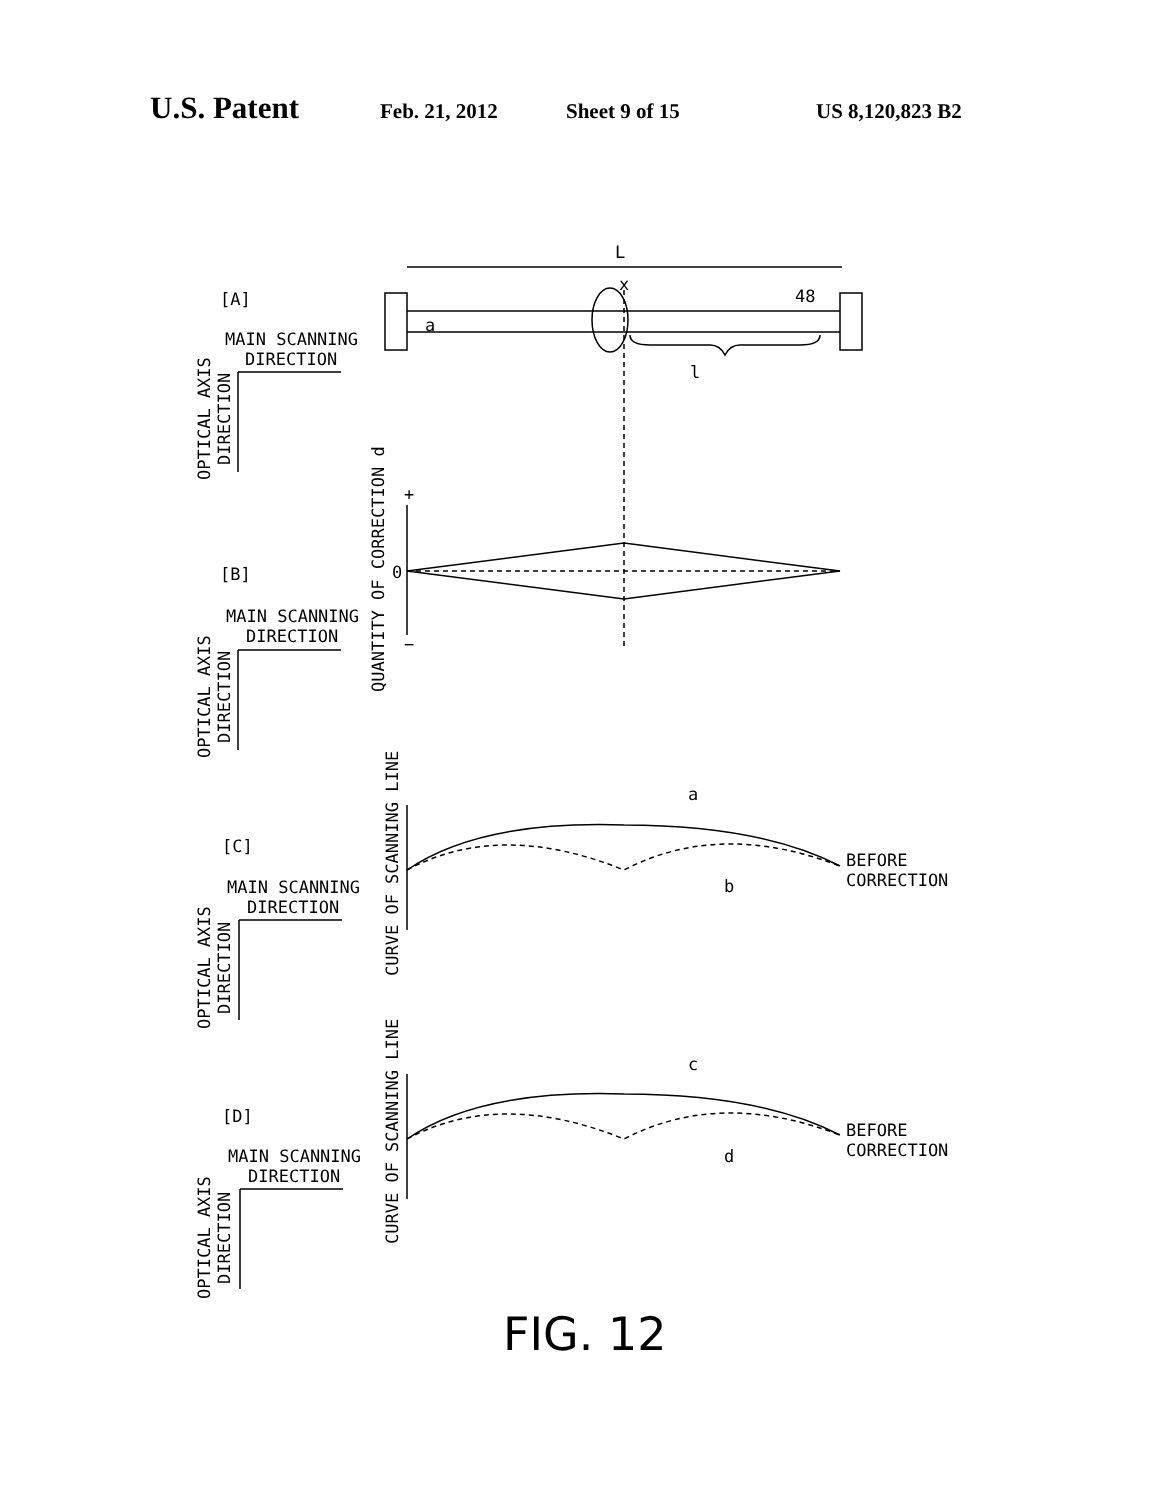U.S. Patent Feb. 21, 2012 Sheet 9 of 15 US 8,120,823 B2
L
x
48
a
l
[A]
[B]
[C]
[D]
MAIN SCANNING
DIRECTION
MAIN SCANNING
DIRECTION
MAIN SCANNING
DIRECTION
MAIN SCANNING
DIRECTION
0
+
−
a
b
c
d
BEFORE
CORRECTION
BEFORE
CORRECTION
OPTICAL AXIS
DIRECTION
OPTICAL AXIS
DIRECTION
OPTICAL AXIS
DIRECTION
OPTICAL AXIS
DIRECTION
QUANTITY OF CORRECTION d
CURVE OF SCANNING LINE
CURVE OF SCANNING LINE
FIG. 12